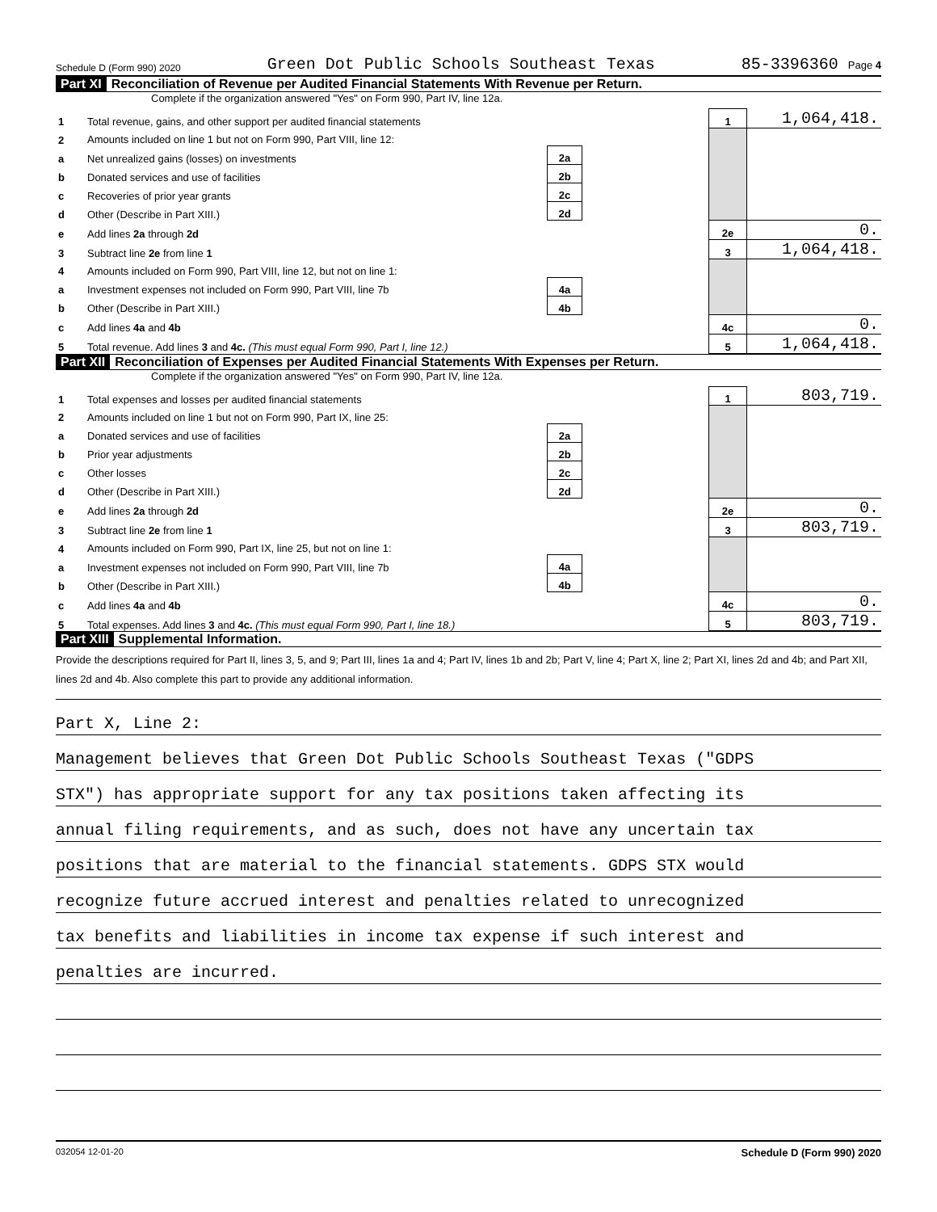Schedule D (Form 990) 2020 Green Dot Public Schools Southeast Texas 85-3396360 Page 4
Part XI Reconciliation of Revenue per Audited Financial Statements With Revenue per Return.
Complete if the organization answered "Yes" on Form 990, Part IV, line 12a.
| 1 | Total revenue, gains, and other support per audited financial statements | | | 1 | 1,064,418. |
| 2 | Amounts included on line 1 but not on Form 990, Part VIII, line 12: | | | | |
| a | Net unrealized gains (losses) on investments | 2a | | | |
| b | Donated services and use of facilities | 2b | | | |
| c | Recoveries of prior year grants | 2c | | | |
| d | Other (Describe in Part XIII.) | 2d | | | |
| e | Add lines 2a through 2d | | | 2e | 0. |
| 3 | Subtract line 2e from line 1 | | | 3 | 1,064,418. |
| 4 | Amounts included on Form 990, Part VIII, line 12, but not on line 1: | | | | |
| a | Investment expenses not included on Form 990, Part VIII, line 7b | 4a | | | |
| b | Other (Describe in Part XIII.) | 4b | | | |
| c | Add lines 4a and 4b | | | 4c | 0. |
| 5 | Total revenue. Add lines 3 and 4c. (This must equal Form 990, Part I, line 12.) | | | 5 | 1,064,418. |
Part XII Reconciliation of Expenses per Audited Financial Statements With Expenses per Return.
Complete if the organization answered "Yes" on Form 990, Part IV, line 12a.
| 1 | Total expenses and losses per audited financial statements | | | 1 | 803,719. |
| 2 | Amounts included on line 1 but not on Form 990, Part IX, line 25: | | | | |
| a | Donated services and use of facilities | 2a | | | |
| b | Prior year adjustments | 2b | | | |
| c | Other losses | 2c | | | |
| d | Other (Describe in Part XIII.) | 2d | | | |
| e | Add lines 2a through 2d | | | 2e | 0. |
| 3 | Subtract line 2e from line 1 | | | 3 | 803,719. |
| 4 | Amounts included on Form 990, Part IX, line 25, but not on line 1: | | | | |
| a | Investment expenses not included on Form 990, Part VIII, line 7b | 4a | | | |
| b | Other (Describe in Part XIII.) | 4b | | | |
| c | Add lines 4a and 4b | | | 4c | 0. |
| 5 | Total expenses. Add lines 3 and 4c. (This must equal Form 990, Part I, line 18.) | | | 5 | 803,719. |
Part XIII Supplemental Information.
Provide the descriptions required for Part II, lines 3, 5, and 9; Part III, lines 1a and 4; Part IV, lines 1b and 2b; Part V, line 4; Part X, line 2; Part XI, lines 2d and 4b; and Part XII, lines 2d and 4b. Also complete this part to provide any additional information.
Part X, Line 2:
Management believes that Green Dot Public Schools Southeast Texas ("GDPS
STX") has appropriate support for any tax positions taken affecting its
annual filing requirements, and as such, does not have any uncertain tax
positions that are material to the financial statements. GDPS STX would
recognize future accrued interest and penalties related to unrecognized
tax benefits and liabilities in income tax expense if such interest and
penalties are incurred.
032054 12-01-20 Schedule D (Form 990) 2020